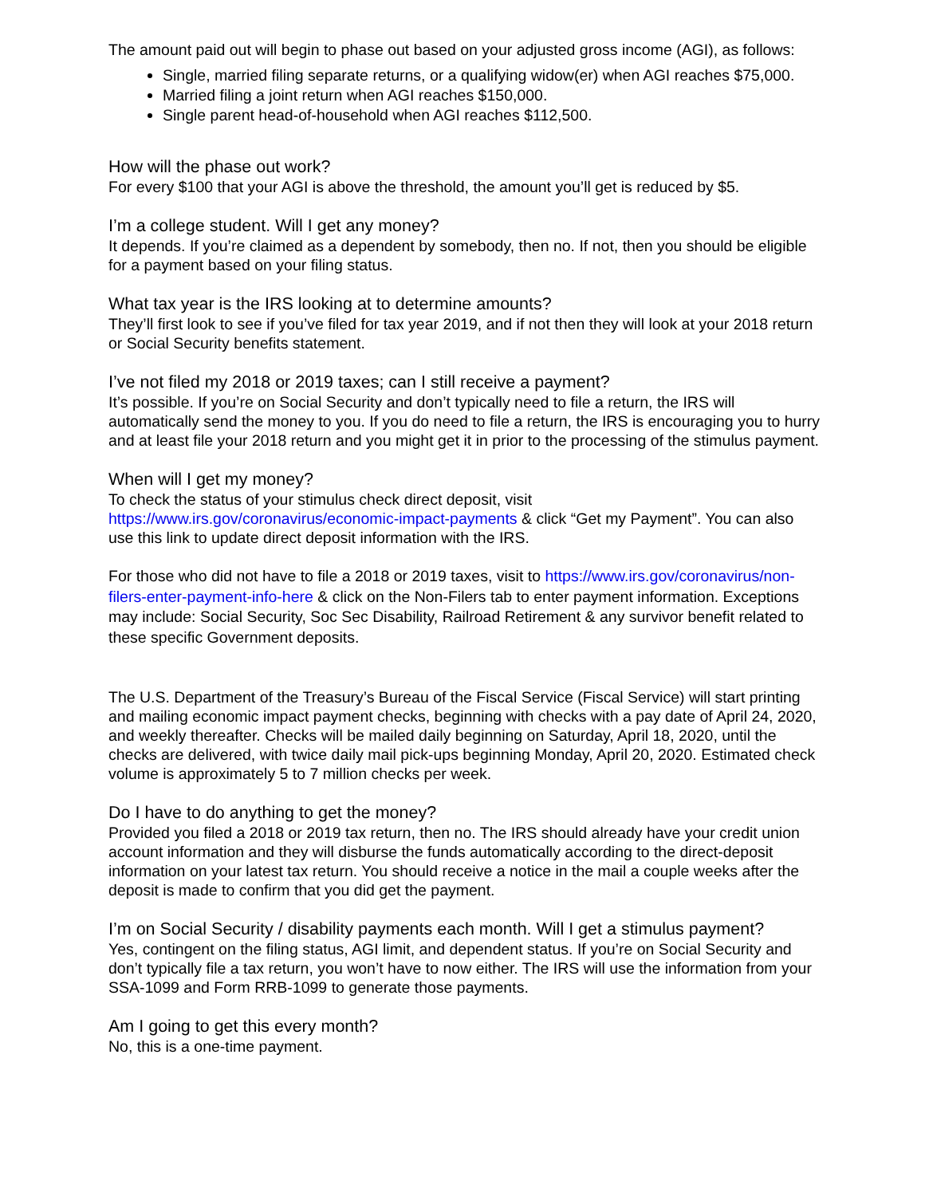The amount paid out will begin to phase out based on your adjusted gross income (AGI), as follows:
Single, married filing separate returns, or a qualifying widow(er) when AGI reaches $75,000.
Married filing a joint return when AGI reaches $150,000.
Single parent head-of-household when AGI reaches $112,500.
How will the phase out work?
For every $100 that your AGI is above the threshold, the amount you’ll get is reduced by $5.
I’m a college student. Will I get any money?
It depends. If you’re claimed as a dependent by somebody, then no. If not, then you should be eligible for a payment based on your filing status.
What tax year is the IRS looking at to determine amounts?
They’ll first look to see if you’ve filed for tax year 2019, and if not then they will look at your 2018 return or Social Security benefits statement.
I’ve not filed my 2018 or 2019 taxes; can I still receive a payment?
It’s possible. If you’re on Social Security and don’t typically need to file a return, the IRS will automatically send the money to you. If you do need to file a return, the IRS is encouraging you to hurry and at least file your 2018 return and you might get it in prior to the processing of the stimulus payment.
When will I get my money?
To check the status of your stimulus check direct deposit, visit https://www.irs.gov/coronavirus/economic-impact-payments & click “Get my Payment”. You can also use this link to update direct deposit information with the IRS.
For those who did not have to file a 2018 or 2019 taxes, visit to https://www.irs.gov/coronavirus/non-filers-enter-payment-info-here & click on the Non-Filers tab to enter payment information. Exceptions may include: Social Security, Soc Sec Disability, Railroad Retirement & any survivor benefit related to these specific Government deposits.
The U.S. Department of the Treasury’s Bureau of the Fiscal Service (Fiscal Service) will start printing and mailing economic impact payment checks, beginning with checks with a pay date of April 24, 2020, and weekly thereafter. Checks will be mailed daily beginning on Saturday, April 18, 2020, until the checks are delivered, with twice daily mail pick-ups beginning Monday, April 20, 2020. Estimated check volume is approximately 5 to 7 million checks per week.
Do I have to do anything to get the money?
Provided you filed a 2018 or 2019 tax return, then no. The IRS should already have your credit union account information and they will disburse the funds automatically according to the direct-deposit information on your latest tax return. You should receive a notice in the mail a couple weeks after the deposit is made to confirm that you did get the payment.
I’m on Social Security / disability payments each month. Will I get a stimulus payment?
Yes, contingent on the filing status, AGI limit, and dependent status. If you’re on Social Security and don’t typically file a tax return, you won’t have to now either. The IRS will use the information from your SSA-1099 and Form RRB-1099 to generate those payments.
Am I going to get this every month?
No, this is a one-time payment.